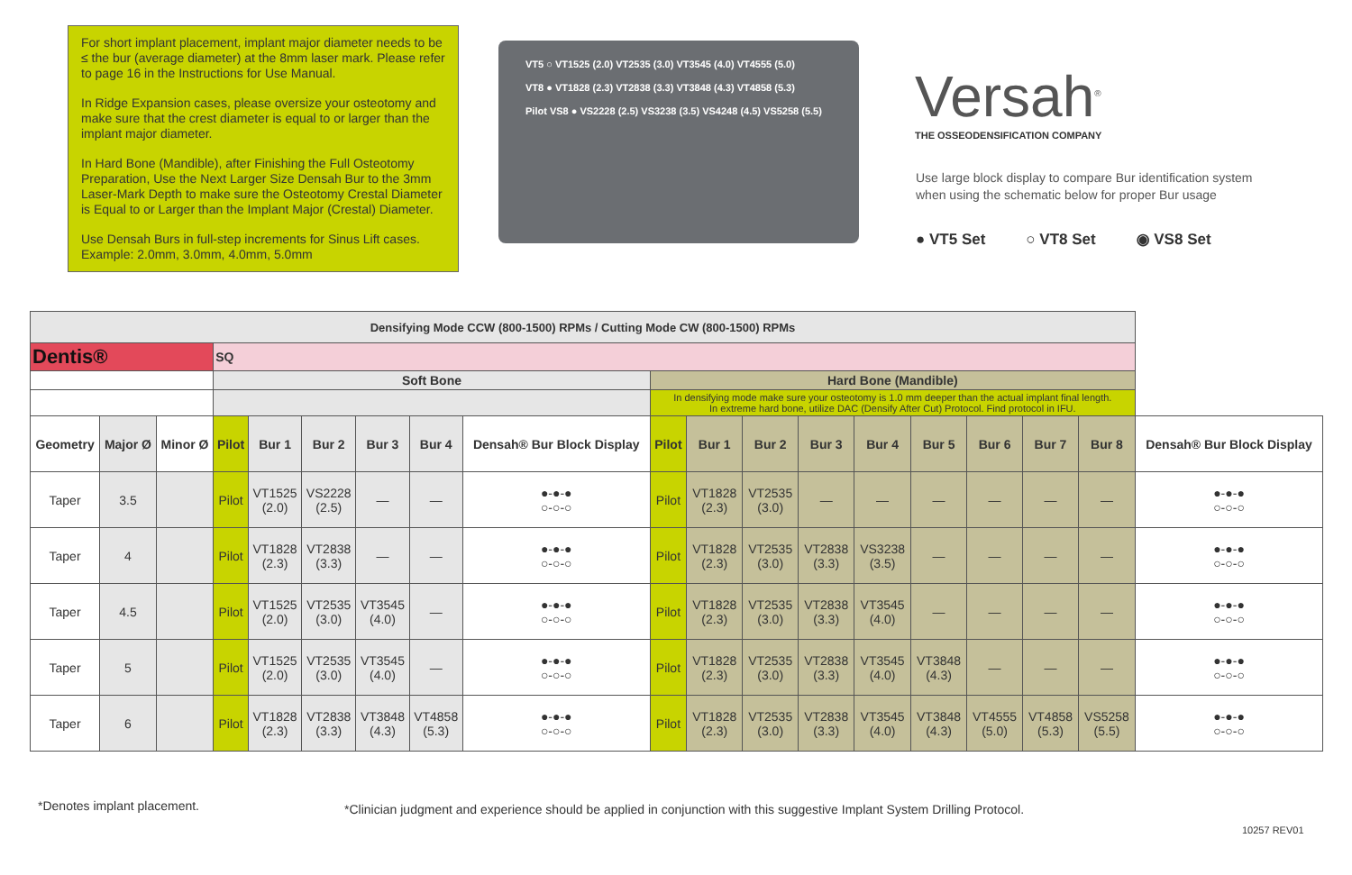For short implant placement, implant major diameter needs to be ≤ the bur (average diameter) at the 8mm laser mark. Please refer to page 16 in the Instructions for Use Manual.
In Ridge Expansion cases, please oversize your osteotomy and make sure that the crest diameter is equal to or larger than the implant major diameter.
In Hard Bone (Mandible), after Finishing the Full Osteotomy Preparation, Use the Next Larger Size Densah Bur to the 3mm Laser-Mark Depth to make sure the Osteotomy Crestal Diameter is Equal to or Larger than the Implant Major (Crestal) Diameter.
Use Densah Burs in full-step increments for Sinus Lift cases. Example: 2.0mm, 3.0mm, 4.0mm, 5.0mm
VT5 ○ VT1525 (2.0) VT2535 (3.0) VT3545 (4.0) VT4555 (5.0)
VT8 ● VT1828 (2.3) VT2838 (3.3) VT3848 (4.3) VT4858 (5.3)
Pilot VS8 ● VS2228 (2.5) VS3238 (3.5) VS4248 (4.5) VS5258 (5.5)
Versah<sup>®</sup>
THE OSSEODENSIFICATION COMPANY
Use large block display to compare Bur identification system
when using the schematic below for proper Bur usage
● VT5 Set ○ VT8 Set ◉ VS8 Set
| Densifying Mode CCW (800-1500) RPMs / Cutting Mode CW (800-1500) RPMs | | | | | | | | | | | | | | | | | | |
| Dentis® | | | SQ | | | | | | | | | | | | | | | |
| | | | Soft Bone | | | | | | Hard Bone (Mandible) | | | | | | | | | |
| | | | | | | | | | In densifying mode make sure your osteotomy is 1.0 mm deeper than the actual implant final length. In extreme hard bone, utilize DAC (Densify After Cut) Protocol. Find protocol in IFU. | | | | | | | | | |
| Geometry | Major Ø | Minor Ø | Pilot | Bur 1 | Bur 2 | Bur 3 | Bur 4 | Densah® Bur Block Display | Pilot | Bur 1 | Bur 2 | Bur 3 | Bur 4 | Bur 5 | Bur 6 | Bur 7 | Bur 8 | Densah® Bur Block Display |
| Taper | 3.5 | | Pilot | VT1525 (2.0) | VS2228 (2.5) | — | — | ●-●-● ○-○-○ | Pilot | VT1828 (2.3) | VT2535 (3.0) | — | — | — | — | — | — | ●-●-● ○-○-○ |
| Taper | 4 | | Pilot | VT1828 (2.3) | VT2838 (3.3) | — | — | ●-●-● ○-○-○ | Pilot | VT1828 (2.3) | VT2535 (3.0) | VT2838 (3.3) | VS3238 (3.5) | — | — | — | — | ●-●-● ○-○-○ |
| Taper | 4.5 | | Pilot | VT1525 (2.0) | VT2535 (3.0) | VT3545 (4.0) | — | ●-●-● ○-○-○ | Pilot | VT1828 (2.3) | VT2535 (3.0) | VT2838 (3.3) | VT3545 (4.0) | — | — | — | — | ●-●-● ○-○-○ |
| Taper | 5 | | Pilot | VT1525 (2.0) | VT2535 (3.0) | VT3545 (4.0) | — | ●-●-● ○-○-○ | Pilot | VT1828 (2.3) | VT2535 (3.0) | VT2838 (3.3) | VT3545 (4.0) | VT3848 (4.3) | — | — | — | ●-●-● ○-○-○ |
| Taper | 6 | | Pilot | VT1828 (2.3) | VT2838 (3.3) | VT3848 (4.3) | VT4858 (5.3) | ●-●-● ○-○-○ | Pilot | VT1828 (2.3) | VT2535 (3.0) | VT2838 (3.3) | VT3545 (4.0) | VT3848 (4.3) | VT4555 (5.0) | VT4858 (5.3) | VS5258 (5.5) | ●-●-● ○-○-○ |
*Denotes implant placement.
*Clinician judgment and experience should be applied in conjunction with this suggestive Implant System Drilling Protocol.
10257 REV01